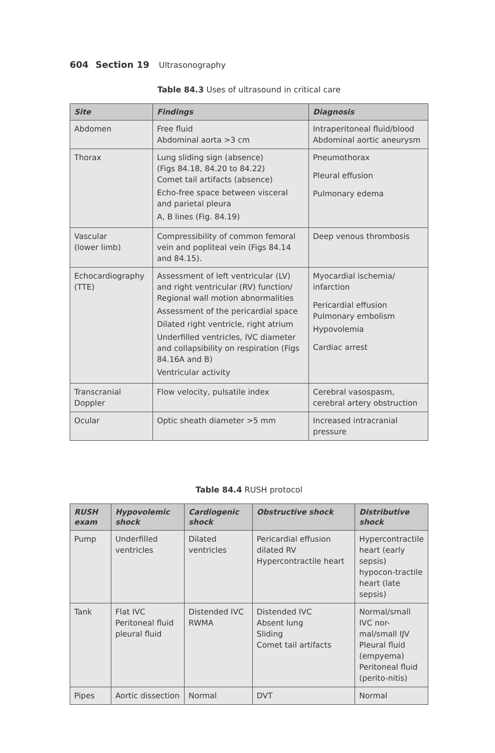604 Section 19 Ultrasonography
Table 84.3 Uses of ultrasound in critical care
| Site | Findings | Diagnosis |
| --- | --- | --- |
| Abdomen | Free fluid Abdominal aorta >3 cm | Intraperitoneal fluid/blood Abdominal aortic aneurysm |
| Thorax | Lung sliding sign (absence) (Figs 84.18, 84.20 to 84.22) Comet tail artifacts (absence) Echo-free space between visceral and parietal pleura A, B lines (Fig. 84.19) | Pneumothorax Pleural effusion Pulmonary edema |
| Vascular (lower limb) | Compressibility of common femoral vein and popliteal vein (Figs 84.14 and 84.15). | Deep venous thrombosis |
| Echocardiography (TTE) | Assessment of left ventricular (LV) and right ventricular (RV) function/ Regional wall motion abnormalities Assessment of the pericardial space Dilated right ventricle, right atrium Underfilled ventricles, IVC diameter and collapsibility on respiration (Figs 84.16A and B) Ventricular activity | Myocardial ischemia/ infarction Pericardial effusion Pulmonary embolism Hypovolemia Cardiac arrest |
| Transcranial Doppler | Flow velocity, pulsatile index | Cerebral vasospasm, cerebral artery obstruction |
| Ocular | Optic sheath diameter >5 mm | Increased intracranial pressure |
Table 84.4 RUSH protocol
| RUSH exam | Hypovolemic shock | Cardiogenic shock | Obstructive shock | Distributive shock |
| --- | --- | --- | --- | --- |
| Pump | Underfilled ventricles | Dilated ventricles | Pericardial effusion dilated RV Hypercontractile heart | Hypercontractile heart (early sepsis) hypocon-tractile heart (late sepsis) |
| Tank | Flat IVC Peritoneal fluid pleural fluid | Distended IVC RWMA | Distended IVC Absent lung Sliding Comet tail artifacts | Normal/small IVC nor-mal/small IJV Pleural fluid (empyema) Peritoneal fluid (perito-nitis) |
| Pipes | Aortic dissection | Normal | DVT | Normal |